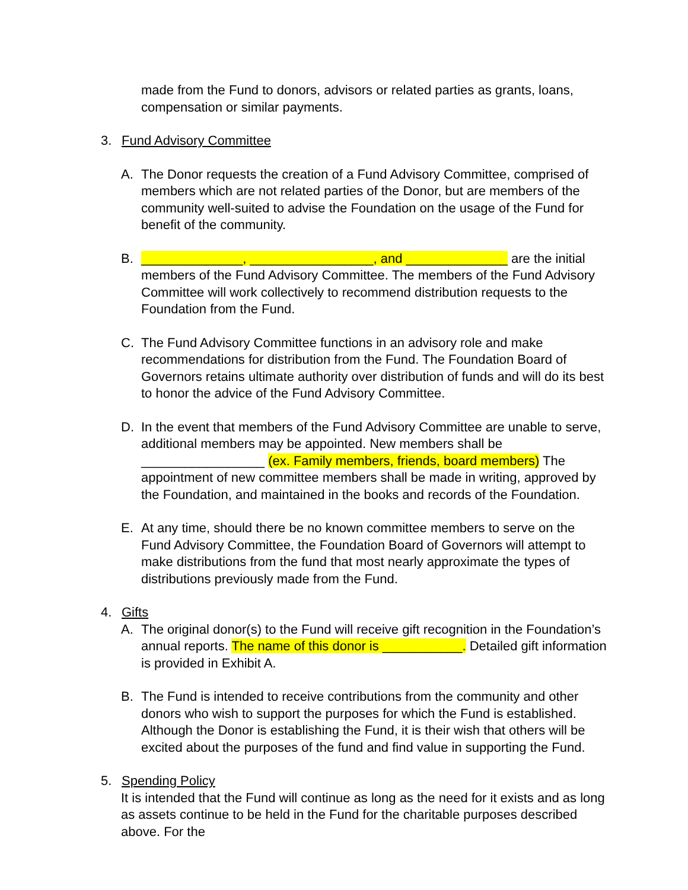made from the Fund to donors, advisors or related parties as grants, loans, compensation or similar payments.
3. Fund Advisory Committee
A. The Donor requests the creation of a Fund Advisory Committee, comprised of members which are not related parties of the Donor, but are members of the community well-suited to advise the Foundation on the usage of the Fund for benefit of the community.
B. ______________, _________________, and ______________ are the initial members of the Fund Advisory Committee. The members of the Fund Advisory Committee will work collectively to recommend distribution requests to the Foundation from the Fund.
C. The Fund Advisory Committee functions in an advisory role and make recommendations for distribution from the Fund. The Foundation Board of Governors retains ultimate authority over distribution of funds and will do its best to honor the advice of the Fund Advisory Committee.
D. In the event that members of the Fund Advisory Committee are unable to serve, additional members may be appointed. New members shall be _________________ (ex. Family members, friends, board members) The appointment of new committee members shall be made in writing, approved by the Foundation, and maintained in the books and records of the Foundation.
E. At any time, should there be no known committee members to serve on the Fund Advisory Committee, the Foundation Board of Governors will attempt to make distributions from the fund that most nearly approximate the types of distributions previously made from the Fund.
4. Gifts
A. The original donor(s) to the Fund will receive gift recognition in the Foundation’s annual reports. The name of this donor is ___________. Detailed gift information is provided in Exhibit A.
B. The Fund is intended to receive contributions from the community and other donors who wish to support the purposes for which the Fund is established. Although the Donor is establishing the Fund, it is their wish that others will be excited about the purposes of the fund and find value in supporting the Fund.
5. Spending Policy
It is intended that the Fund will continue as long as the need for it exists and as long as assets continue to be held in the Fund for the charitable purposes described above. For the